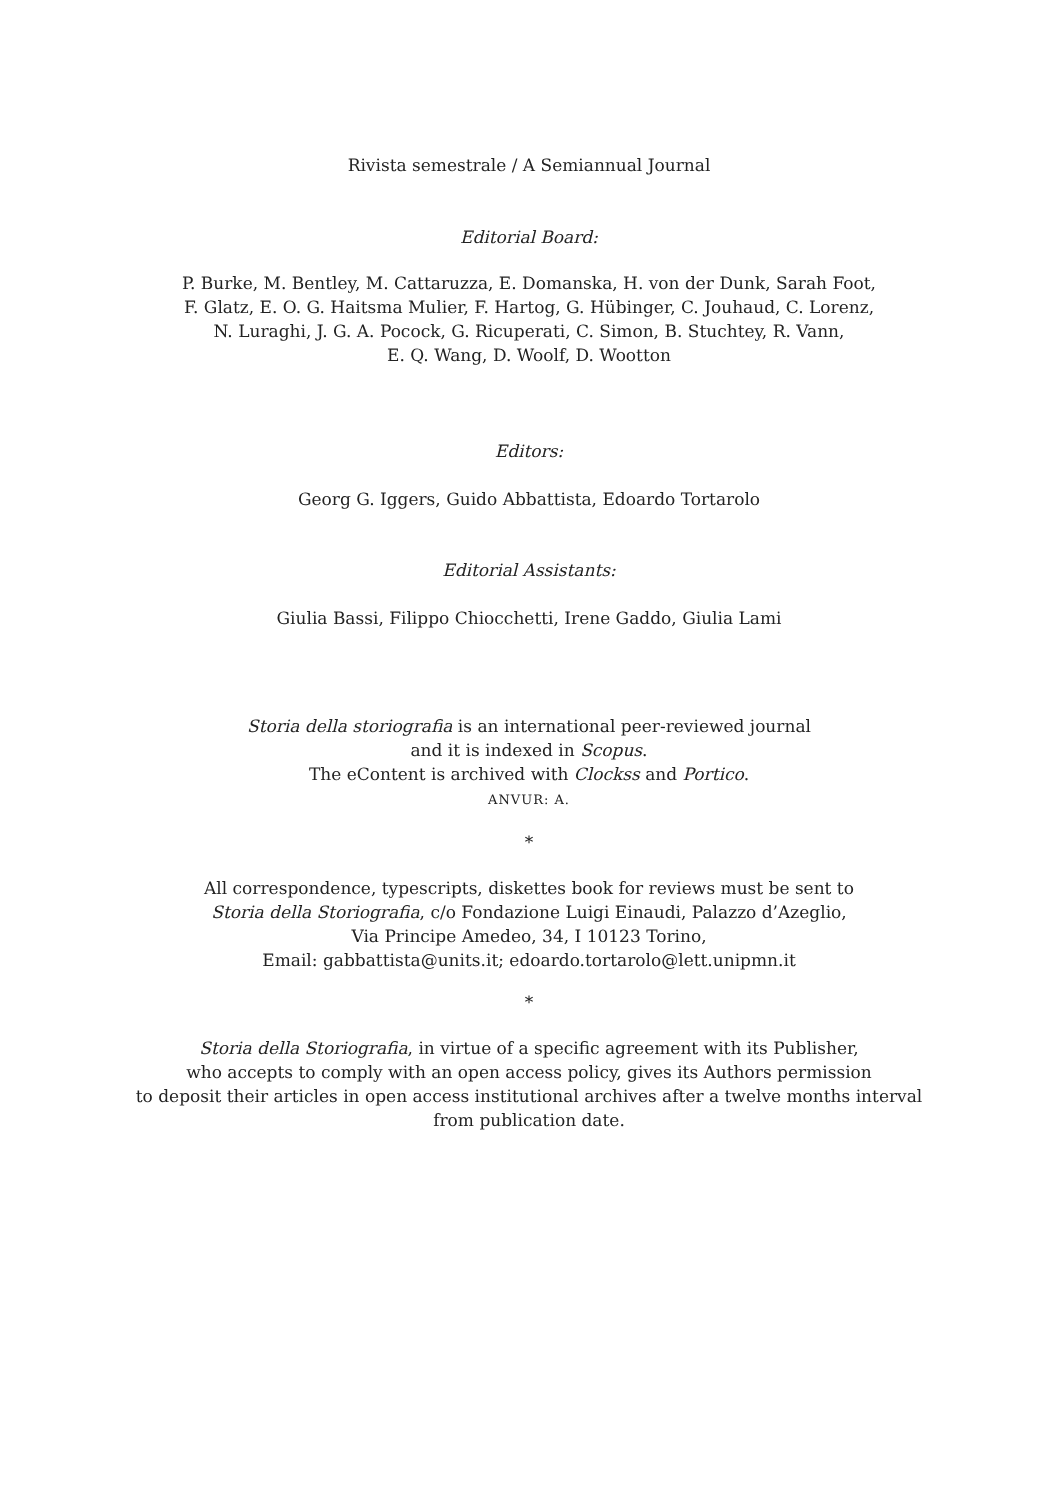Rivista semestrale / A Semiannual Journal
Editorial Board:
P. Burke, M. Bentley, M. Cattaruzza, E. Domanska, H. von der Dunk, Sarah Foot,
F. Glatz, E. O. G. Haitsma Mulier, F. Hartog, G. Hübinger, C. Jouhaud, C. Lorenz,
N. Luraghi, J. G. A. Pocock, G. Ricuperati, C. Simon, B. Stuchtey, R. Vann,
E. Q. Wang, D. Woolf, D. Wootton
Editors:
Georg G. Iggers, Guido Abbattista, Edoardo Tortarolo
Editorial Assistants:
Giulia Bassi, Filippo Chiocchetti, Irene Gaddo, Giulia Lami
Storia della storiografia is an international peer-reviewed journal
and it is indexed in Scopus.
The eContent is archived with Clockss and Portico.
ANVUR: A.
*
All correspondence, typescripts, diskettes book for reviews must be sent to
Storia della Storiografia, c/o Fondazione Luigi Einaudi, Palazzo d’Azeglio,
Via Principe Amedeo, 34, I 10123 Torino,
Email: gabbattista@units.it; edoardo.tortarolo@lett.unipmn.it
*
Storia della Storiografia, in virtue of a specific agreement with its Publisher,
who accepts to comply with an open access policy, gives its Authors permission
to deposit their articles in open access institutional archives after a twelve months interval
from publication date.